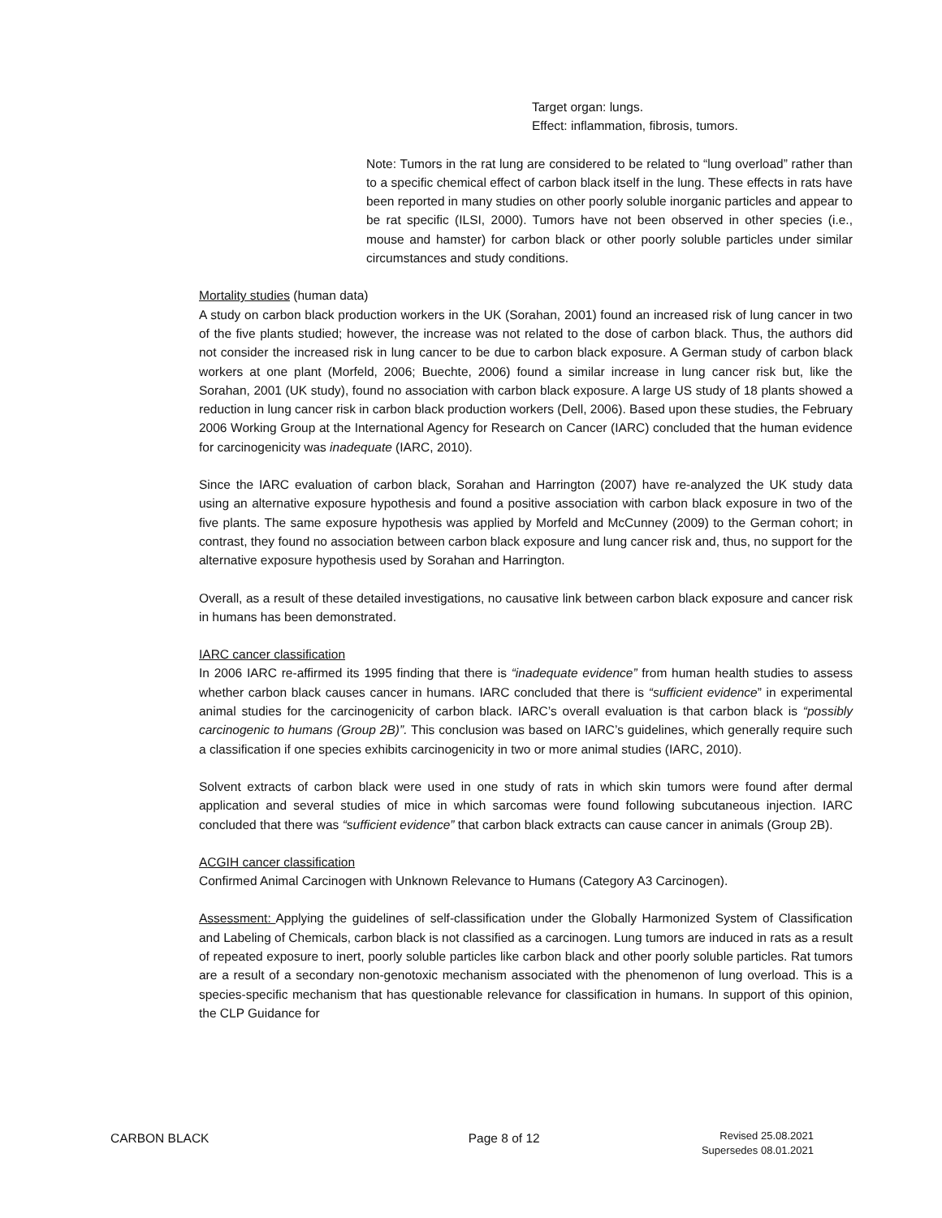Target organ: lungs.
Effect: inflammation, fibrosis, tumors.
Note: Tumors in the rat lung are considered to be related to “lung overload” rather than to a specific chemical effect of carbon black itself in the lung. These effects in rats have been reported in many studies on other poorly soluble inorganic particles and appear to be rat specific (ILSI, 2000). Tumors have not been observed in other species (i.e., mouse and hamster) for carbon black or other poorly soluble particles under similar circumstances and study conditions.
Mortality studies (human data)
A study on carbon black production workers in the UK (Sorahan, 2001) found an increased risk of lung cancer in two of the five plants studied; however, the increase was not related to the dose of carbon black. Thus, the authors did not consider the increased risk in lung cancer to be due to carbon black exposure. A German study of carbon black workers at one plant (Morfeld, 2006; Buechte, 2006) found a similar increase in lung cancer risk but, like the Sorahan, 2001 (UK study), found no association with carbon black exposure. A large US study of 18 plants showed a reduction in lung cancer risk in carbon black production workers (Dell, 2006). Based upon these studies, the February 2006 Working Group at the International Agency for Research on Cancer (IARC) concluded that the human evidence for carcinogenicity was inadequate (IARC, 2010).
Since the IARC evaluation of carbon black, Sorahan and Harrington (2007) have re-analyzed the UK study data using an alternative exposure hypothesis and found a positive association with carbon black exposure in two of the five plants. The same exposure hypothesis was applied by Morfeld and McCunney (2009) to the German cohort; in contrast, they found no association between carbon black exposure and lung cancer risk and, thus, no support for the alternative exposure hypothesis used by Sorahan and Harrington.
Overall, as a result of these detailed investigations, no causative link between carbon black exposure and cancer risk in humans has been demonstrated.
IARC cancer classification
In 2006 IARC re-affirmed its 1995 finding that there is “inadequate evidence” from human health studies to assess whether carbon black causes cancer in humans. IARC concluded that there is “sufficient evidence” in experimental animal studies for the carcinogenicity of carbon black. IARC’s overall evaluation is that carbon black is “possibly carcinogenic to humans (Group 2B)”. This conclusion was based on IARC’s guidelines, which generally require such a classification if one species exhibits carcinogenicity in two or more animal studies (IARC, 2010).
Solvent extracts of carbon black were used in one study of rats in which skin tumors were found after dermal application and several studies of mice in which sarcomas were found following subcutaneous injection. IARC concluded that there was “sufficient evidence” that carbon black extracts can cause cancer in animals (Group 2B).
ACGIH cancer classification
Confirmed Animal Carcinogen with Unknown Relevance to Humans (Category A3 Carcinogen).
Assessment: Applying the guidelines of self-classification under the Globally Harmonized System of Classification and Labeling of Chemicals, carbon black is not classified as a carcinogen. Lung tumors are induced in rats as a result of repeated exposure to inert, poorly soluble particles like carbon black and other poorly soluble particles. Rat tumors are a result of a secondary non-genotoxic mechanism associated with the phenomenon of lung overload. This is a species-specific mechanism that has questionable relevance for classification in humans. In support of this opinion, the CLP Guidance for
CARBON BLACK Page 8 of 12
Revised 25.08.2021
Supersedes 08.01.2021